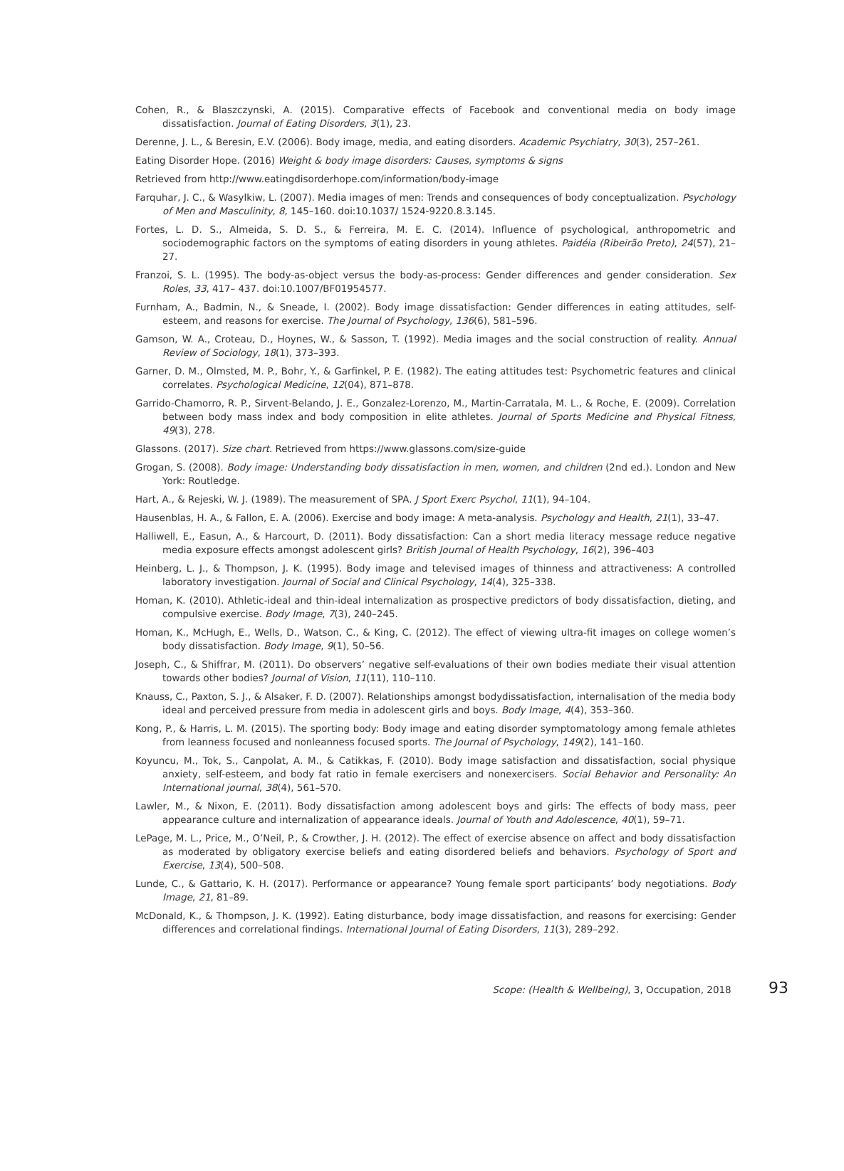Cohen, R., & Blaszczynski, A. (2015). Comparative effects of Facebook and conventional media on body image dissatisfaction. Journal of Eating Disorders, 3(1), 23.
Derenne, J. L., & Beresin, E.V. (2006). Body image, media, and eating disorders. Academic Psychiatry, 30(3), 257–261.
Eating Disorder Hope. (2016) Weight & body image disorders: Causes, symptoms & signs
Retrieved from http://www.eatingdisorderhope.com/information/body-image
Farquhar, J. C., & Wasylkiw, L. (2007). Media images of men: Trends and consequences of body conceptualization. Psychology of Men and Masculinity, 8, 145–160. doi:10.1037/ 1524-9220.8.3.145.
Fortes, L. D. S., Almeida, S. D. S., & Ferreira, M. E. C. (2014). Influence of psychological, anthropometric and sociodemographic factors on the symptoms of eating disorders in young athletes. Paidéia (Ribeirão Preto), 24(57), 21–27.
Franzoi, S. L. (1995). The body-as-object versus the body-as-process: Gender differences and gender consideration. Sex Roles, 33, 417– 437. doi:10.1007/BF01954577.
Furnham, A., Badmin, N., & Sneade, I. (2002). Body image dissatisfaction: Gender differences in eating attitudes, self-esteem, and reasons for exercise. The Journal of Psychology, 136(6), 581–596.
Gamson, W. A., Croteau, D., Hoynes, W., & Sasson, T. (1992). Media images and the social construction of reality. Annual Review of Sociology, 18(1), 373–393.
Garner, D. M., Olmsted, M. P., Bohr, Y., & Garfinkel, P. E. (1982). The eating attitudes test: Psychometric features and clinical correlates. Psychological Medicine, 12(04), 871–878.
Garrido-Chamorro, R. P., Sirvent-Belando, J. E., Gonzalez-Lorenzo, M., Martin-Carratala, M. L., & Roche, E. (2009). Correlation between body mass index and body composition in elite athletes. Journal of Sports Medicine and Physical Fitness, 49(3), 278.
Glassons. (2017). Size chart. Retrieved from https://www.glassons.com/size-guide
Grogan, S. (2008). Body image: Understanding body dissatisfaction in men, women, and children (2nd ed.). London and New York: Routledge.
Hart, A., & Rejeski, W. J. (1989). The measurement of SPA. J Sport Exerc Psychol, 11(1), 94–104.
Hausenblas, H. A., & Fallon, E. A. (2006). Exercise and body image: A meta-analysis. Psychology and Health, 21(1), 33–47.
Halliwell, E., Easun, A., & Harcourt, D. (2011). Body dissatisfaction: Can a short media literacy message reduce negative media exposure effects amongst adolescent girls? British Journal of Health Psychology, 16(2), 396–403
Heinberg, L. J., & Thompson, J. K. (1995). Body image and televised images of thinness and attractiveness: A controlled laboratory investigation. Journal of Social and Clinical Psychology, 14(4), 325–338.
Homan, K. (2010). Athletic-ideal and thin-ideal internalization as prospective predictors of body dissatisfaction, dieting, and compulsive exercise. Body Image, 7(3), 240–245.
Homan, K., McHugh, E., Wells, D., Watson, C., & King, C. (2012). The effect of viewing ultra-fit images on college women’s body dissatisfaction. Body Image, 9(1), 50–56.
Joseph, C., & Shiffrar, M. (2011). Do observers’ negative self-evaluations of their own bodies mediate their visual attention towards other bodies? Journal of Vision, 11(11), 110–110.
Knauss, C., Paxton, S. J., & Alsaker, F. D. (2007). Relationships amongst bodydissatisfaction, internalisation of the media body ideal and perceived pressure from media in adolescent girls and boys. Body Image, 4(4), 353–360.
Kong, P., & Harris, L. M. (2015). The sporting body: Body image and eating disorder symptomatology among female athletes from leanness focused and nonleanness focused sports. The Journal of Psychology, 149(2), 141–160.
Koyuncu, M., Tok, S., Canpolat, A. M., & Catikkas, F. (2010). Body image satisfaction and dissatisfaction, social physique anxiety, self-esteem, and body fat ratio in female exercisers and nonexercisers. Social Behavior and Personality: An International journal, 38(4), 561–570.
Lawler, M., & Nixon, E. (2011). Body dissatisfaction among adolescent boys and girls: The effects of body mass, peer appearance culture and internalization of appearance ideals. Journal of Youth and Adolescence, 40(1), 59–71.
LePage, M. L., Price, M., O’Neil, P., & Crowther, J. H. (2012). The effect of exercise absence on affect and body dissatisfaction as moderated by obligatory exercise beliefs and eating disordered beliefs and behaviors. Psychology of Sport and Exercise, 13(4), 500–508.
Lunde, C., & Gattario, K. H. (2017). Performance or appearance? Young female sport participants’ body negotiations. Body Image, 21, 81–89.
McDonald, K., & Thompson, J. K. (1992). Eating disturbance, body image dissatisfaction, and reasons for exercising: Gender differences and correlational findings. International Journal of Eating Disorders, 11(3), 289–292.
Scope: (Health & Wellbeing), 3, Occupation, 2018 93